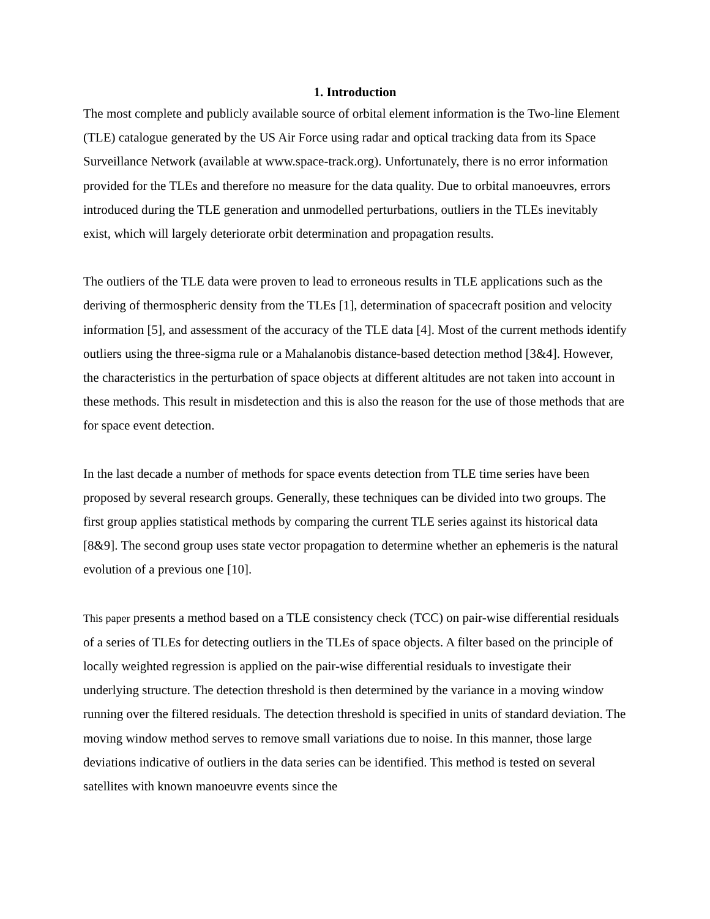1. Introduction
The most complete and publicly available source of orbital element information is the Two-line Element (TLE) catalogue generated by the US Air Force using radar and optical tracking data from its Space Surveillance Network (available at www.space-track.org). Unfortunately, there is no error information provided for the TLEs and therefore no measure for the data quality. Due to orbital manoeuvres, errors introduced during the TLE generation and unmodelled perturbations, outliers in the TLEs inevitably exist, which will largely deteriorate orbit determination and propagation results.
The outliers of the TLE data were proven to lead to erroneous results in TLE applications such as the deriving of thermospheric density from the TLEs [1], determination of spacecraft position and velocity information [5], and assessment of the accuracy of the TLE data [4]. Most of the current methods identify outliers using the three-sigma rule or a Mahalanobis distance-based detection method [3&4]. However, the characteristics in the perturbation of space objects at different altitudes are not taken into account in these methods. This result in misdetection and this is also the reason for the use of those methods that are for space event detection.
In the last decade a number of methods for space events detection from TLE time series have been proposed by several research groups. Generally, these techniques can be divided into two groups. The first group applies statistical methods by comparing the current TLE series against its historical data [8&9]. The second group uses state vector propagation to determine whether an ephemeris is the natural evolution of a previous one [10].
This paper presents a method based on a TLE consistency check (TCC) on pair-wise differential residuals of a series of TLEs for detecting outliers in the TLEs of space objects. A filter based on the principle of locally weighted regression is applied on the pair-wise differential residuals to investigate their underlying structure. The detection threshold is then determined by the variance in a moving window running over the filtered residuals. The detection threshold is specified in units of standard deviation. The moving window method serves to remove small variations due to noise. In this manner, those large deviations indicative of outliers in the data series can be identified. This method is tested on several satellites with known manoeuvre events since the